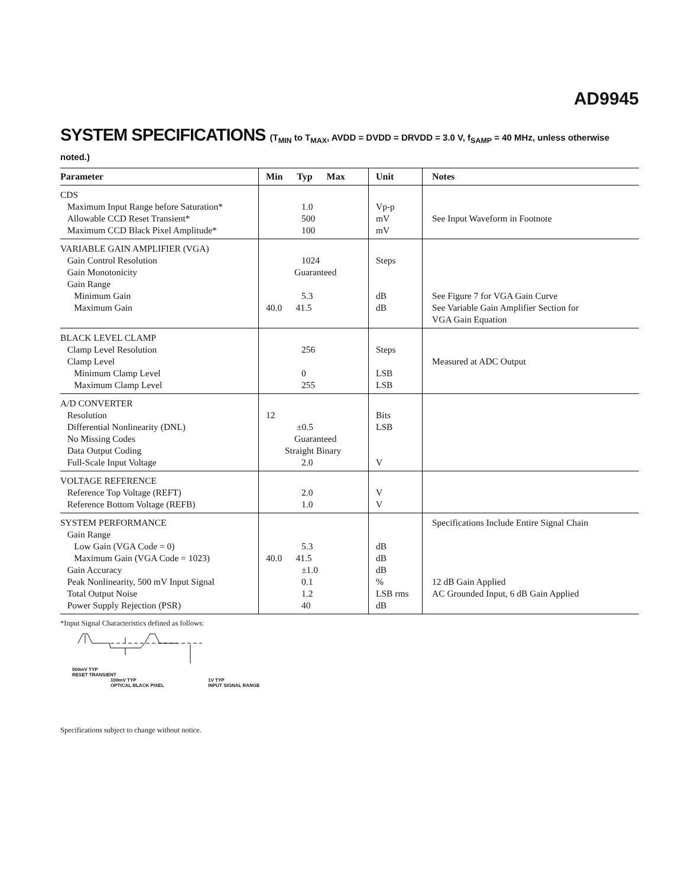AD9945
SYSTEM SPECIFICATIONS (T<sub>MIN</sub> to T<sub>MAX</sub>, AVDD = DVDD = DRVDD = 3.0 V, f<sub>SAMP</sub> = 40 MHz, unless otherwise noted.)
| Parameter | Min Typ Max | Unit | Notes |
| --- | --- | --- | --- |
| CDS Maximum Input Range before Saturation* Allowable CCD Reset Transient* Maximum CCD Black Pixel Amplitude* | 1.0 500 100 | Vp-p mV mV | See Input Waveform in Footnote |
| VARIABLE GAIN AMPLIFIER (VGA) Gain Control Resolution Gain Monotonicity Gain Range Minimum Gain Maximum Gain | 1024 Guaranteed 5.3 40.0 41.5 | Steps dB dB | See Figure 7 for VGA Gain Curve See Variable Gain Amplifier Section for VGA Gain Equation |
| BLACK LEVEL CLAMP Clamp Level Resolution Clamp Level Minimum Clamp Level Maximum Clamp Level | 256 0 255 | Steps LSB LSB | Measured at ADC Output |
| A/D CONVERTER Resolution Differential Nonlinearity (DNL) No Missing Codes Data Output Coding Full-Scale Input Voltage | 12 ±0.5 Guaranteed Straight Binary 2.0 | Bits LSB V | |
| VOLTAGE REFERENCE Reference Top Voltage (REFT) Reference Bottom Voltage (REFB) | 2.0 1.0 | V V | |
| SYSTEM PERFORMANCE Gain Range Low Gain (VGA Code = 0) Maximum Gain (VGA Code = 1023) Gain Accuracy Peak Nonlinearity, 500 mV Input Signal Total Output Noise Power Supply Rejection (PSR) | 5.3 40.0 41.5 ±1.0 0.1 1.2 40 | dB dB dB % LSB rms dB | Specifications Include Entire Signal Chain 12 dB Gain Applied AC Grounded Input, 6 dB Gain Applied |
*Input Signal Characteristics defined as follows:
500mV TYP
RESET TRANSIENT
100mV TYP
OPTICAL BLACK PIXEL
1V TYP
INPUT SIGNAL RANGE
Specifications subject to change without notice.